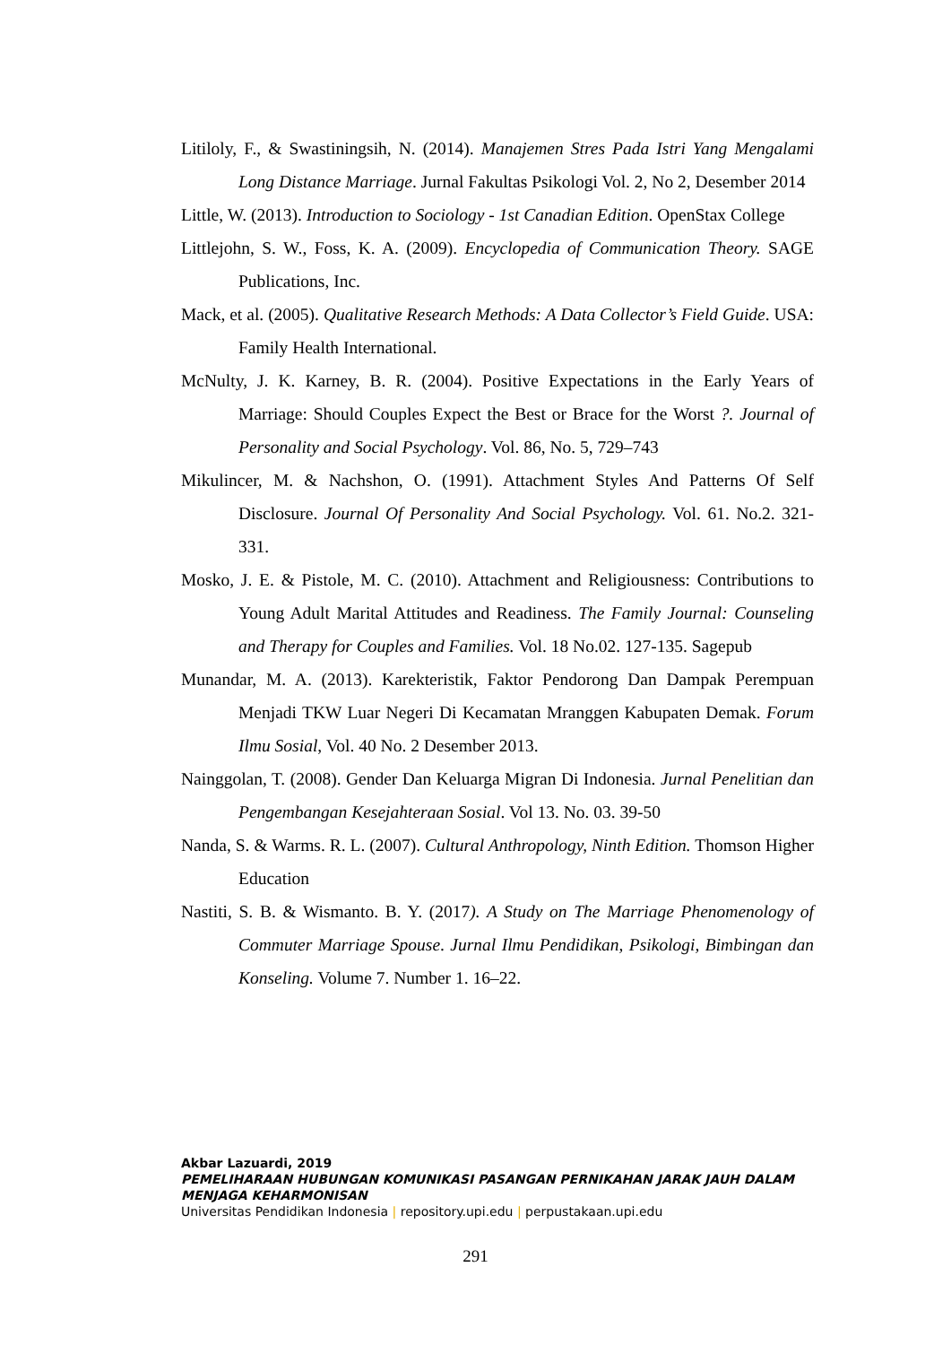Litiloly, F., & Swastiningsih, N. (2014). Manajemen Stres Pada Istri Yang Mengalami Long Distance Marriage. Jurnal Fakultas Psikologi Vol. 2, No 2, Desember 2014
Little, W. (2013). Introduction to Sociology - 1st Canadian Edition. OpenStax College
Littlejohn, S. W., Foss, K. A. (2009). Encyclopedia of Communication Theory. SAGE Publications, Inc.
Mack, et al. (2005). Qualitative Research Methods: A Data Collector’s Field Guide. USA: Family Health International.
McNulty, J. K. Karney, B. R. (2004). Positive Expectations in the Early Years of Marriage: Should Couples Expect the Best or Brace for the Worst ?. Journal of Personality and Social Psychology. Vol. 86, No. 5, 729–743
Mikulincer, M. & Nachshon, O. (1991). Attachment Styles And Patterns Of Self Disclosure. Journal Of Personality And Social Psychology. Vol. 61. No.2. 321-331.
Mosko, J. E. & Pistole, M. C. (2010). Attachment and Religiousness: Contributions to Young Adult Marital Attitudes and Readiness. The Family Journal: Counseling and Therapy for Couples and Families. Vol. 18 No.02. 127-135. Sagepub
Munandar, M. A. (2013). Karekteristik, Faktor Pendorong Dan Dampak Perempuan Menjadi TKW Luar Negeri Di Kecamatan Mranggen Kabupaten Demak. Forum Ilmu Sosial, Vol. 40 No. 2 Desember 2013.
Nainggolan, T. (2008). Gender Dan Keluarga Migran Di Indonesia. Jurnal Penelitian dan Pengembangan Kesejahteraan Sosial. Vol 13. No. 03. 39-50
Nanda, S. & Warms. R. L. (2007). Cultural Anthropology, Ninth Edition. Thomson Higher Education
Nastiti, S. B. & Wismanto. B. Y. (2017). A Study on The Marriage Phenomenology of Commuter Marriage Spouse. Jurnal Ilmu Pendidikan, Psikologi, Bimbingan dan Konseling. Volume 7. Number 1. 16–22.
Akbar Lazuardi, 2019
PEMELIHARAAN HUBUNGAN KOMUNIKASI PASANGAN PERNIKAHAN JARAK JAUH DALAM MENJAGA KEHARMONISAN
Universitas Pendidikan Indonesia | repository.upi.edu | perpustakaan.upi.edu
291